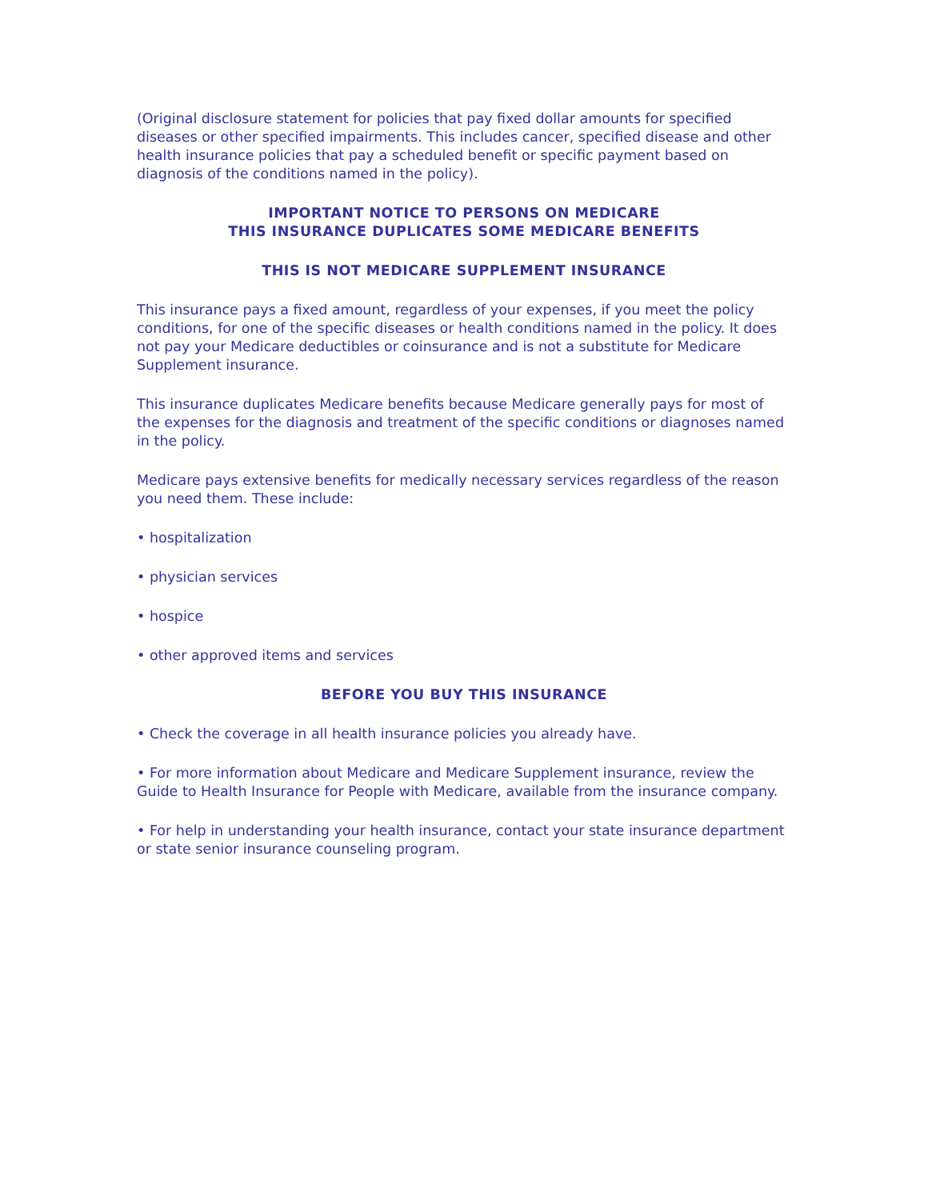(Original disclosure statement for policies that pay fixed dollar amounts for specified diseases or other specified impairments. This includes cancer, specified disease and other health insurance policies that pay a scheduled benefit or specific payment based on diagnosis of the conditions named in the policy).
IMPORTANT NOTICE TO PERSONS ON MEDICARE
THIS INSURANCE DUPLICATES SOME MEDICARE BENEFITS
THIS IS NOT MEDICARE SUPPLEMENT INSURANCE
This insurance pays a fixed amount, regardless of your expenses, if you meet the policy conditions, for one of the specific diseases or health conditions named in the policy. It does not pay your Medicare deductibles or coinsurance and is not a substitute for Medicare Supplement insurance.
This insurance duplicates Medicare benefits because Medicare generally pays for most of the expenses for the diagnosis and treatment of the specific conditions or diagnoses named in the policy.
Medicare pays extensive benefits for medically necessary services regardless of the reason you need them. These include:
• hospitalization
• physician services
• hospice
• other approved items and services
BEFORE YOU BUY THIS INSURANCE
• Check the coverage in all health insurance policies you already have.
• For more information about Medicare and Medicare Supplement insurance, review the Guide to Health Insurance for People with Medicare, available from the insurance company.
• For help in understanding your health insurance, contact your state insurance department or state senior insurance counseling program.